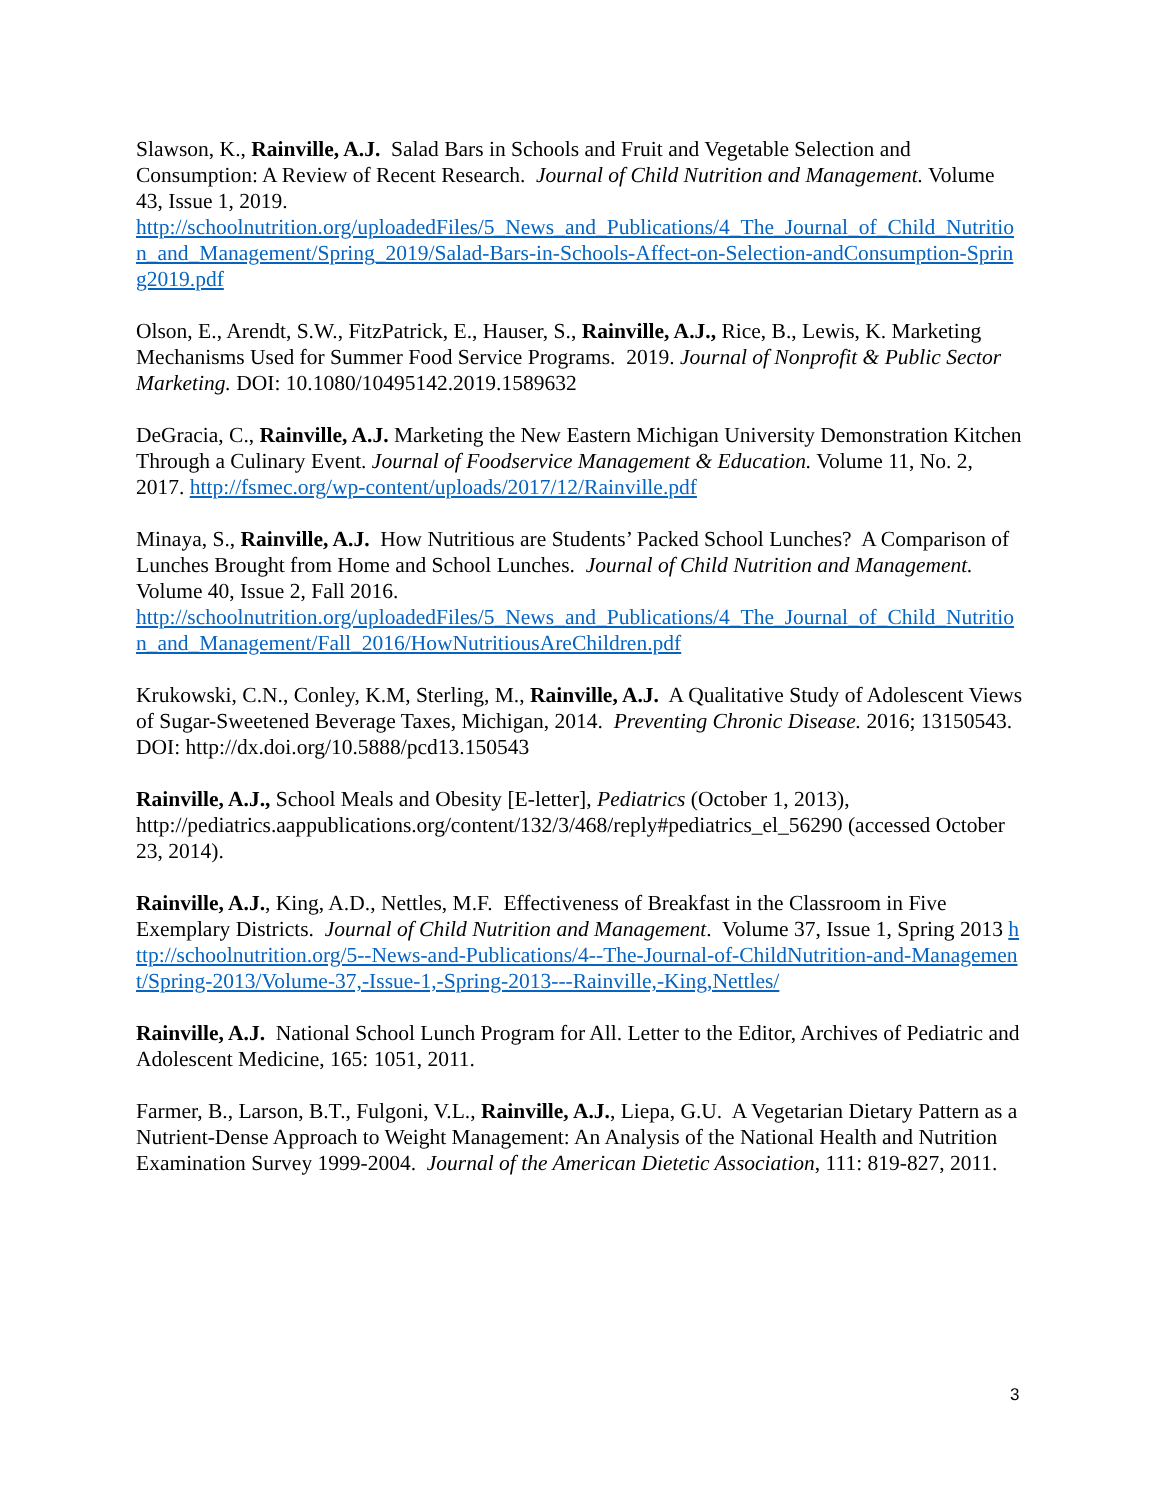Slawson, K., Rainville, A.J. Salad Bars in Schools and Fruit and Vegetable Selection and Consumption: A Review of Recent Research. Journal of Child Nutrition and Management. Volume 43, Issue 1, 2019.
http://schoolnutrition.org/uploadedFiles/5_News_and_Publications/4_The_Journal_of_Child_Nutrition_and_Management/Spring_2019/Salad-Bars-in-Schools-Affect-on-Selection-andConsumption-Spring2019.pdf
Olson, E., Arendt, S.W., FitzPatrick, E., Hauser, S., Rainville, A.J., Rice, B., Lewis, K. Marketing Mechanisms Used for Summer Food Service Programs. 2019. Journal of Nonprofit & Public Sector Marketing. DOI: 10.1080/10495142.2019.1589632
DeGracia, C., Rainville, A.J. Marketing the New Eastern Michigan University Demonstration Kitchen Through a Culinary Event. Journal of Foodservice Management & Education. Volume 11, No. 2, 2017. http://fsmec.org/wp-content/uploads/2017/12/Rainville.pdf
Minaya, S., Rainville, A.J. How Nutritious are Students’ Packed School Lunches? A Comparison of Lunches Brought from Home and School Lunches. Journal of Child Nutrition and Management. Volume 40, Issue 2, Fall 2016.
http://schoolnutrition.org/uploadedFiles/5_News_and_Publications/4_The_Journal_of_Child_Nutrition_and_Management/Fall_2016/HowNutritiousAreChildren.pdf
Krukowski, C.N., Conley, K.M, Sterling, M., Rainville, A.J. A Qualitative Study of Adolescent Views of Sugar-Sweetened Beverage Taxes, Michigan, 2014. Preventing Chronic Disease. 2016; 13150543. DOI: http://dx.doi.org/10.5888/pcd13.150543
Rainville, A.J., School Meals and Obesity [E-letter], Pediatrics (October 1, 2013), http://pediatrics.aappublications.org/content/132/3/468/reply#pediatrics_el_56290 (accessed October 23, 2014).
Rainville, A.J., King, A.D., Nettles, M.F. Effectiveness of Breakfast in the Classroom in Five Exemplary Districts. Journal of Child Nutrition and Management. Volume 37, Issue 1, Spring 2013 http://schoolnutrition.org/5--News-and-Publications/4--The-Journal-of-ChildNutrition-and-Management/Spring-2013/Volume-37,-Issue-1,-Spring-2013---Rainville,-King,Nettles/
Rainville, A.J. National School Lunch Program for All. Letter to the Editor, Archives of Pediatric and Adolescent Medicine, 165: 1051, 2011.
Farmer, B., Larson, B.T., Fulgoni, V.L., Rainville, A.J., Liepa, G.U. A Vegetarian Dietary Pattern as a Nutrient-Dense Approach to Weight Management: An Analysis of the National Health and Nutrition Examination Survey 1999-2004. Journal of the American Dietetic Association, 111: 819-827, 2011.
3